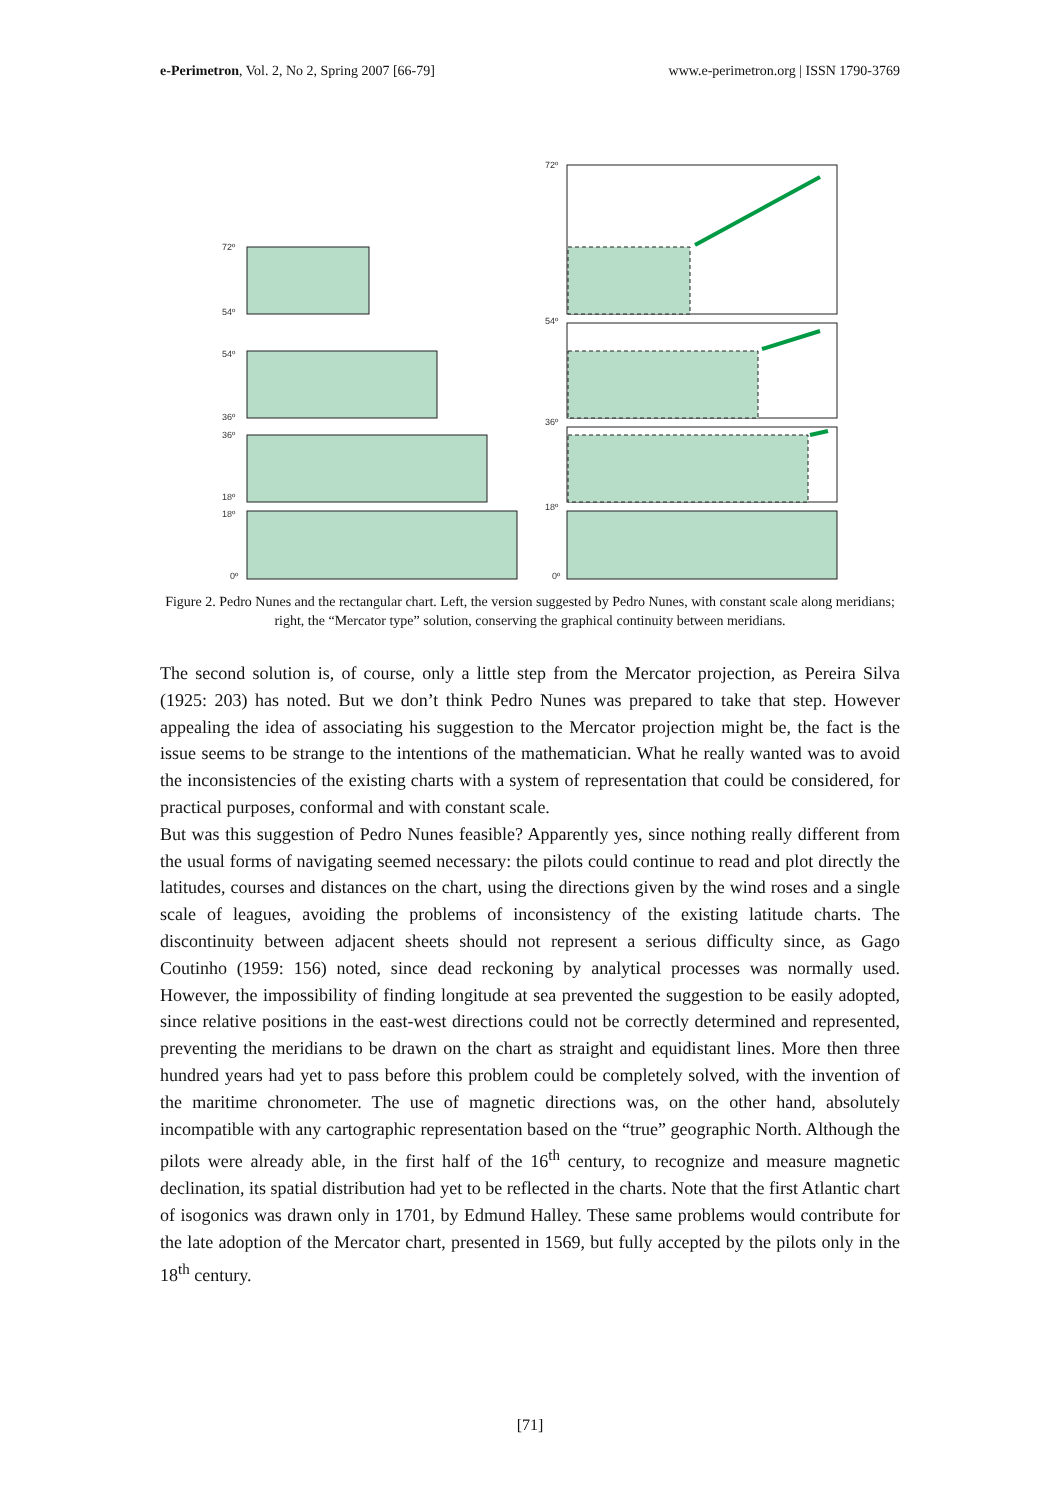e-Perimetron, Vol. 2, No 2, Spring 2007 [66-79]
www.e-perimetron.org | ISSN 1790-3769
72º
54º
54º
36º
36º
18º
18º
0º
72º
54º
36º
18º
0º
Figure 2. Pedro Nunes and the rectangular chart. Left, the version suggested by Pedro Nunes, with constant scale along meridians; right, the “Mercator type” solution, conserving the graphical continuity between meridians.
The second solution is, of course, only a little step from the Mercator projection, as Pereira Silva (1925: 203) has noted. But we don’t think Pedro Nunes was prepared to take that step. However appealing the idea of associating his suggestion to the Mercator projection might be, the fact is the issue seems to be strange to the intentions of the mathematician. What he really wanted was to avoid the inconsistencies of the existing charts with a system of representation that could be considered, for practical purposes, conformal and with constant scale.
But was this suggestion of Pedro Nunes feasible? Apparently yes, since nothing really different from the usual forms of navigating seemed necessary: the pilots could continue to read and plot directly the latitudes, courses and distances on the chart, using the directions given by the wind roses and a single scale of leagues, avoiding the problems of inconsistency of the existing latitude charts. The discontinuity between adjacent sheets should not represent a serious difficulty since, as Gago Coutinho (1959: 156) noted, since dead reckoning by analytical processes was normally used. However, the impossibility of finding longitude at sea prevented the suggestion to be easily adopted, since relative positions in the east-west directions could not be correctly determined and represented, preventing the meridians to be drawn on the chart as straight and equidistant lines. More then three hundred years had yet to pass before this problem could be completely solved, with the invention of the maritime chronometer. The use of magnetic directions was, on the other hand, absolutely incompatible with any cartographic representation based on the “true” geographic North. Although the pilots were already able, in the first half of the 16<sup>th</sup> century, to recognize and measure magnetic declination, its spatial distribution had yet to be reflected in the charts. Note that the first Atlantic chart of isogonics was drawn only in 1701, by Edmund Halley. These same problems would contribute for the late adoption of the Mercator chart, presented in 1569, but fully accepted by the pilots only in the 18<sup>th</sup> century.
[71]